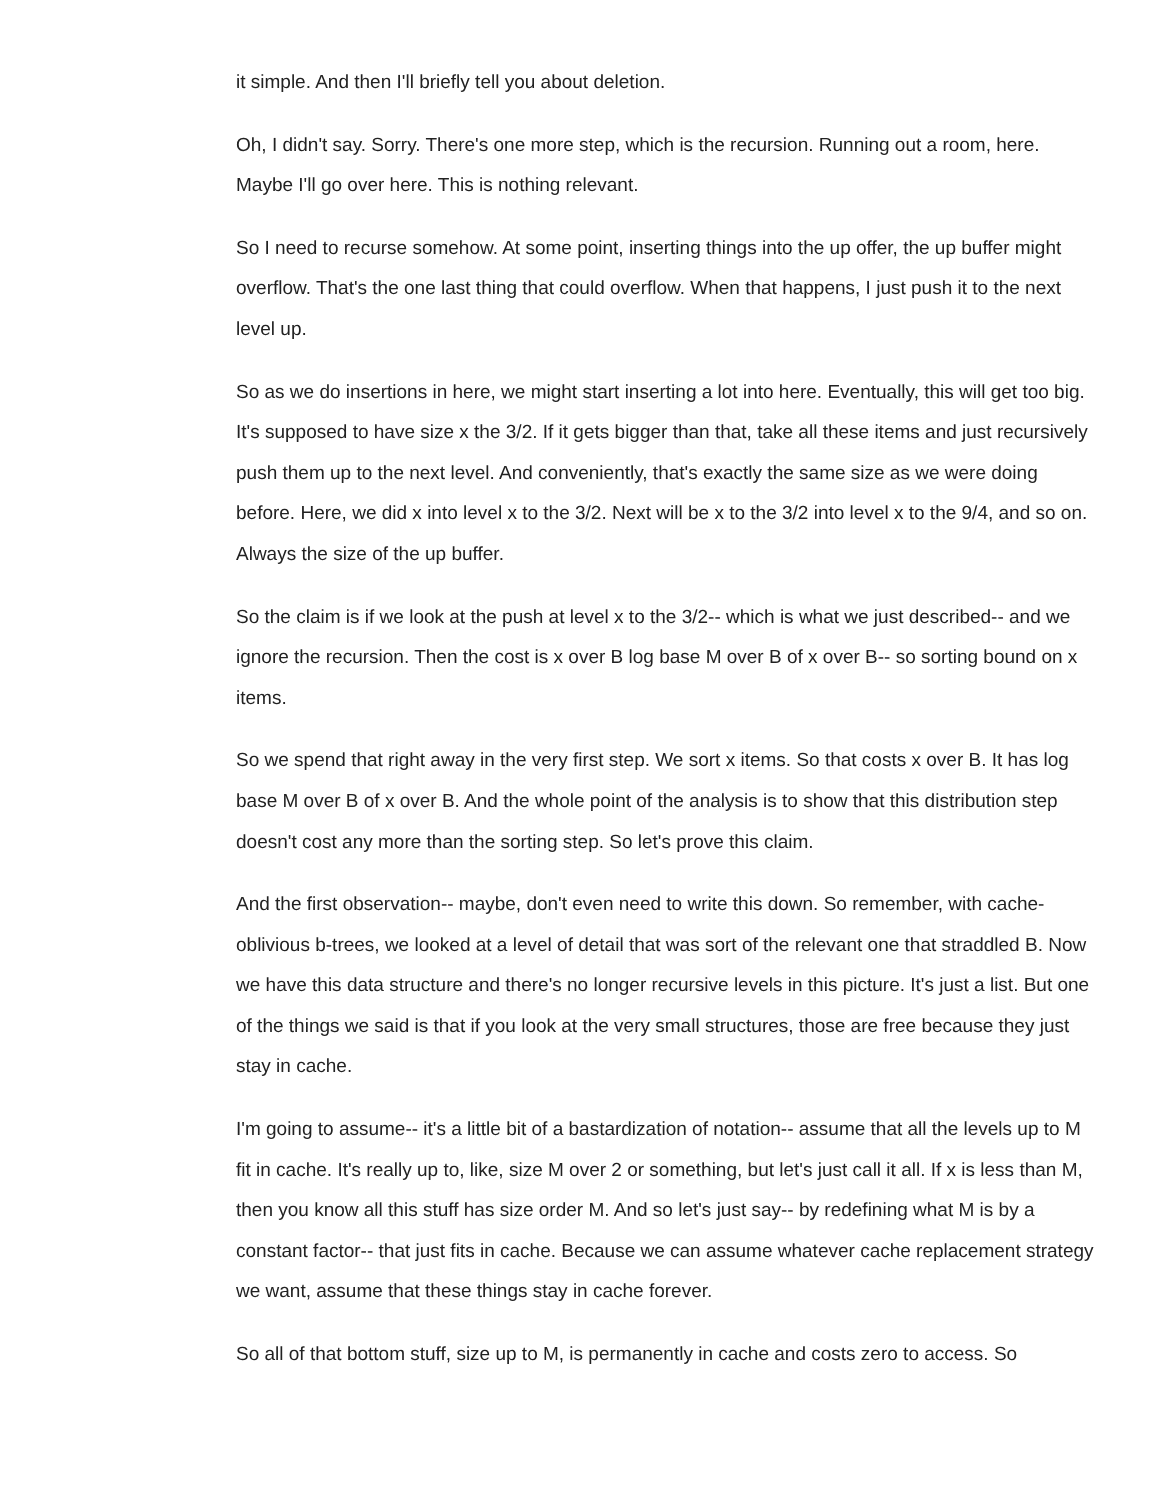it simple. And then I'll briefly tell you about deletion.
Oh, I didn't say. Sorry. There's one more step, which is the recursion. Running out a room, here. Maybe I'll go over here. This is nothing relevant.
So I need to recurse somehow. At some point, inserting things into the up offer, the up buffer might overflow. That's the one last thing that could overflow. When that happens, I just push it to the next level up.
So as we do insertions in here, we might start inserting a lot into here. Eventually, this will get too big. It's supposed to have size x the 3/2. If it gets bigger than that, take all these items and just recursively push them up to the next level. And conveniently, that's exactly the same size as we were doing before. Here, we did x into level x to the 3/2. Next will be x to the 3/2 into level x to the 9/4, and so on. Always the size of the up buffer.
So the claim is if we look at the push at level x to the 3/2-- which is what we just described-- and we ignore the recursion. Then the cost is x over B log base M over B of x over B-- so sorting bound on x items.
So we spend that right away in the very first step. We sort x items. So that costs x over B. It has log base M over B of x over B. And the whole point of the analysis is to show that this distribution step doesn't cost any more than the sorting step. So let's prove this claim.
And the first observation-- maybe, don't even need to write this down. So remember, with cache-oblivious b-trees, we looked at a level of detail that was sort of the relevant one that straddled B. Now we have this data structure and there's no longer recursive levels in this picture. It's just a list. But one of the things we said is that if you look at the very small structures, those are free because they just stay in cache.
I'm going to assume-- it's a little bit of a bastardization of notation-- assume that all the levels up to M fit in cache. It's really up to, like, size M over 2 or something, but let's just call it all. If x is less than M, then you know all this stuff has size order M. And so let's just say-- by redefining what M is by a constant factor-- that just fits in cache. Because we can assume whatever cache replacement strategy we want, assume that these things stay in cache forever.
So all of that bottom stuff, size up to M, is permanently in cache and costs zero to access. So